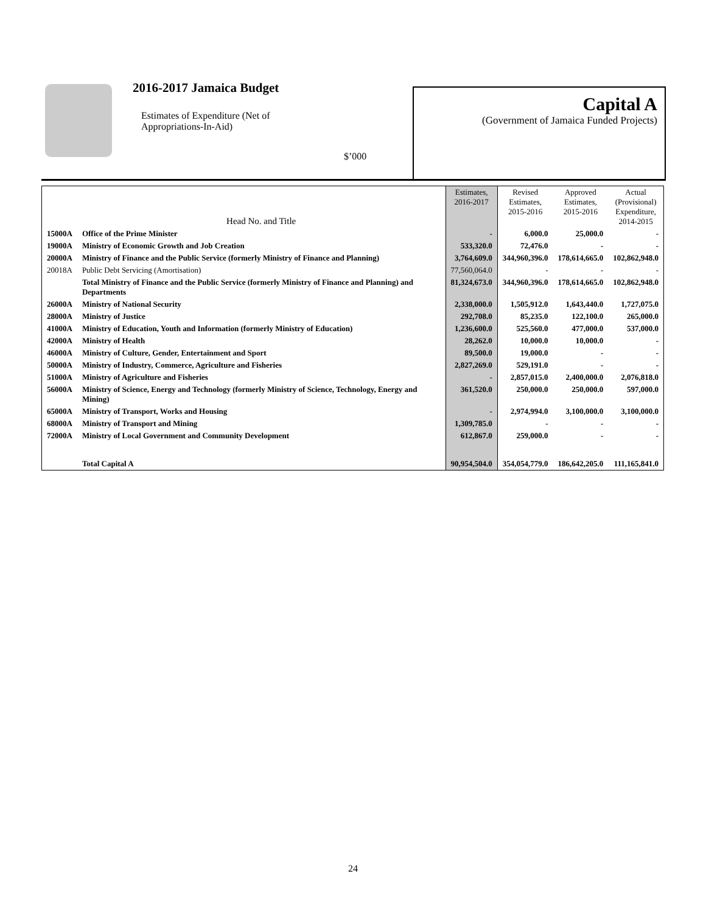2016-2017 Jamaica Budget
Estimates of Expenditure (Net of
Appropriations-In-Aid)
$’000
Capital A
(Government of Jamaica Funded Projects)
| | Head No. and Title | Estimates, 2016-2017 | Revised Estimates, 2015-2016 | Approved Estimates, 2015-2016 | Actual (Provisional) Expenditure, 2014-2015 |
| --- | --- | --- | --- | --- | --- |
| 15000A | Office of the Prime Minister | - | 6,000.0 | 25,000.0 | - |
| 19000A | Ministry of Economic Growth and Job Creation | 533,320.0 | 72,476.0 | - | - |
| 20000A | Ministry of Finance and the Public Service (formerly Ministry of Finance and Planning) | 3,764,609.0 | 344,960,396.0 | 178,614,665.0 | 102,862,948.0 |
| 20018A | Public Debt Servicing (Amortisation) | 77,560,064.0 | - | - | - |
| | Total Ministry of Finance and the Public Service (formerly Ministry of Finance and Planning) and Departments | 81,324,673.0 | 344,960,396.0 | 178,614,665.0 | 102,862,948.0 |
| 26000A | Ministry of National Security | 2,338,000.0 | 1,505,912.0 | 1,643,440.0 | 1,727,075.0 |
| 28000A | Ministry of Justice | 292,708.0 | 85,235.0 | 122,100.0 | 265,000.0 |
| 41000A | Ministry of Education, Youth and Information (formerly Ministry of Education) | 1,236,600.0 | 525,560.0 | 477,000.0 | 537,000.0 |
| 42000A | Ministry of Health | 28,262.0 | 10,000.0 | 10,000.0 | - |
| 46000A | Ministry of Culture, Gender, Entertainment and Sport | 89,500.0 | 19,000.0 | - | - |
| 50000A | Ministry of Industry, Commerce, Agriculture and Fisheries | 2,827,269.0 | 529,191.0 | - | - |
| 51000A | Ministry of Agriculture and Fisheries | - | 2,857,015.0 | 2,400,000.0 | 2,076,818.0 |
| 56000A | Ministry of Science, Energy and Technology (formerly Ministry of Science, Technology, Energy and Mining) | 361,520.0 | 250,000.0 | 250,000.0 | 597,000.0 |
| 65000A | Ministry of Transport, Works and Housing | - | 2,974,994.0 | 3,100,000.0 | 3,100,000.0 |
| 68000A | Ministry of Transport and Mining | 1,309,785.0 | - | - | - |
| 72000A | Ministry of Local Government and Community Development | 612,867.0 | 259,000.0 | - | - |
| | Total Capital A | 90,954,504.0 | 354,054,779.0 | 186,642,205.0 | 111,165,841.0 |
24